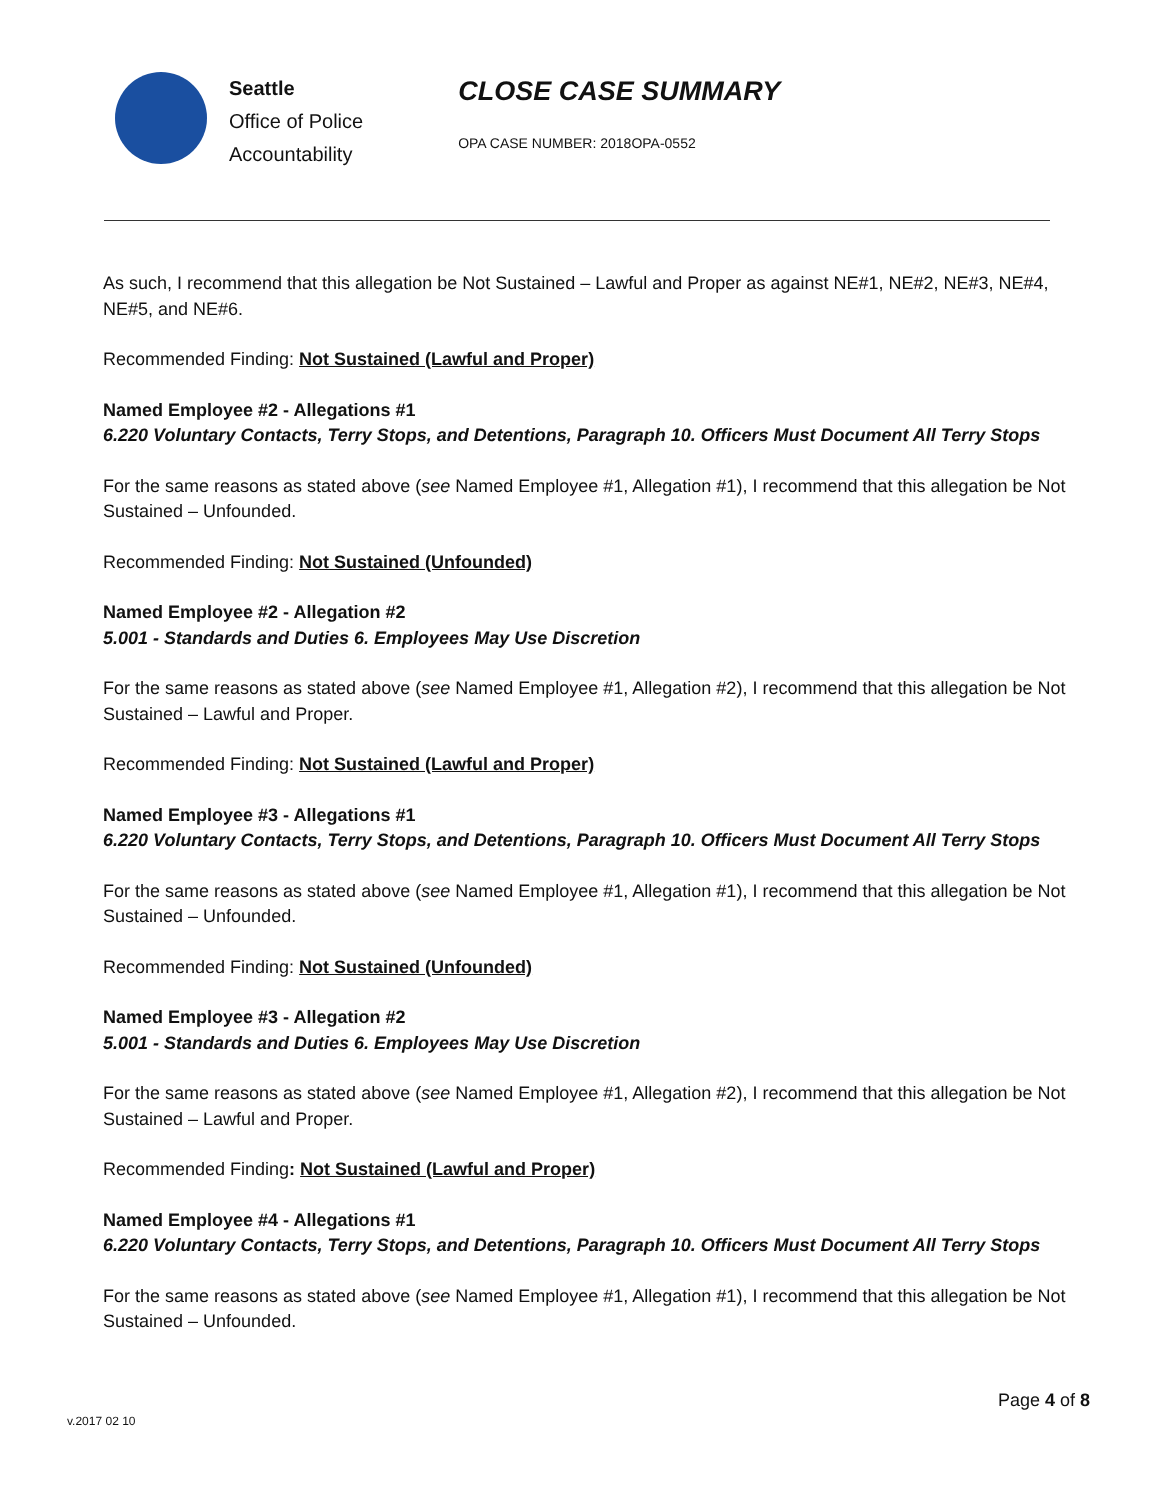Seattle
Office of Police
Accountability
CLOSE CASE SUMMARY
OPA CASE NUMBER: 2018OPA-0552
As such, I recommend that this allegation be Not Sustained – Lawful and Proper as against NE#1, NE#2, NE#3, NE#4, NE#5, and NE#6.
Recommended Finding: Not Sustained (Lawful and Proper)
Named Employee #2 - Allegations #1
6.220 Voluntary Contacts, Terry Stops, and Detentions, Paragraph 10. Officers Must Document All Terry Stops
For the same reasons as stated above (see Named Employee #1, Allegation #1), I recommend that this allegation be Not Sustained – Unfounded.
Recommended Finding: Not Sustained (Unfounded)
Named Employee #2 - Allegation #2
5.001 - Standards and Duties 6. Employees May Use Discretion
For the same reasons as stated above (see Named Employee #1, Allegation #2), I recommend that this allegation be Not Sustained – Lawful and Proper.
Recommended Finding: Not Sustained (Lawful and Proper)
Named Employee #3 - Allegations #1
6.220 Voluntary Contacts, Terry Stops, and Detentions, Paragraph 10. Officers Must Document All Terry Stops
For the same reasons as stated above (see Named Employee #1, Allegation #1), I recommend that this allegation be Not Sustained – Unfounded.
Recommended Finding: Not Sustained (Unfounded)
Named Employee #3 - Allegation #2
5.001 - Standards and Duties 6. Employees May Use Discretion
For the same reasons as stated above (see Named Employee #1, Allegation #2), I recommend that this allegation be Not Sustained – Lawful and Proper.
Recommended Finding: Not Sustained (Lawful and Proper)
Named Employee #4 - Allegations #1
6.220 Voluntary Contacts, Terry Stops, and Detentions, Paragraph 10. Officers Must Document All Terry Stops
For the same reasons as stated above (see Named Employee #1, Allegation #1), I recommend that this allegation be Not Sustained – Unfounded.
Page 4 of 8
v.2017 02 10